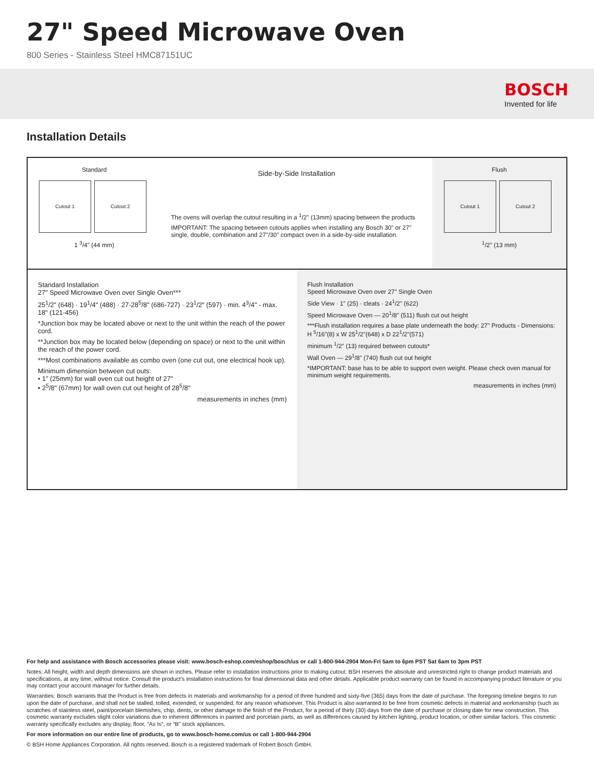27" Speed Microwave Oven
800 Series - Stainless Steel HMC87151UC
BOSCH
Invented for life
Installation Details
Standard
Cutout 1 Cutout 2
1 <sup>3</sup>/4" (44 mm)
Side-by-Side Installation
The ovens will overlap the cutout resulting in a <sup>1</sup>/2" (13mm) spacing between the products
IMPORTANT: The spacing between cutouts applies when installing any Bosch 30" or 27" single, double, combination and 27"/30" compact oven in a side-by-side installation.
Flush
Cutout 1 Cutout 2
<sup>1</sup>/2" (13 mm)
Standard Installation
27" Speed Microwave Oven over Single Oven***
25<sup>1</sup>/2" (648) · 19<sup>1</sup>/4" (488) · 27-28<sup>5</sup>/8" (686-727) · 23<sup>1</sup>/2" (597) · min. 4<sup>3</sup>/4" - max. 18" (121-456)
*Junction box may be located above or next to the unit within the reach of the power cord.
**Junction box may be located below (depending on space) or next to the unit within the reach of the power cord.
***Most combinations available as combo oven (one cut out, one electrical hook up).
Minimum dimension between cut outs:
• 1" (25mm) for wall oven cut out height of 27"
• 2<sup>5</sup>/8" (67mm) for wall oven cut out height of 28<sup>5</sup>/8"
measurements in inches (mm)
Flush Installation
Speed Microwave Oven over 27" Single Oven
Side View · 1" (25) · cleats · 24<sup>1</sup>/2" (622)
Speed Microwave Oven — 20<sup>1</sup>/8" (511) flush cut out height
***Flush installation requires a base plate underneath the body: 27" Products - Dimensions: H <sup>5</sup>/16"(8) x W 25<sup>1</sup>/2"(648) x D 22<sup>1</sup>/2"(571)
minimum <sup>1</sup>/2" (13) required between cutouts*
Wall Oven — 29<sup>1</sup>/8" (740) flush cut out height
*IMPORTANT: base has to be able to support oven weight. Please check oven manual for minimum weight requirements.
measurements in inches (mm)
For help and assistance with Bosch accessories please visit: www.bosch-eshop.com/eshop/bosch/us or call 1-800-944-2904 Mon-Fri 5am to 6pm PST Sat 6am to 3pm PST
Notes: All height, width and depth dimensions are shown in inches. Please refer to installation instructions prior to making cutout. BSH reserves the absolute and unrestricted right to change product materials and specifications, at any time, without notice. Consult the product’s installation instructions for final dimensional data and other details. Applicable product warranty can be found in accompanying product literature or you may contact your account manager for further details.
Warranties: Bosch warrants that the Product is free from defects in materials and workmanship for a period of three hundred and sixty-five (365) days from the date of purchase. The foregoing timeline begins to run upon the date of purchase, and shall not be stalled, tolled, extended, or suspended, for any reason whatsoever. This Product is also warranted to be free from cosmetic defects in material and workmanship (such as scratches of stainless steel, paint/porcelain blemishes, chip, dents, or other damage to the finish of the Product, for a period of thirty (30) days from the date of purchase or closing date for new construction. This cosmetic warranty excludes slight color variations due to inherent differences in painted and porcelain parts, as well as differences caused by kitchen lighting, product location, or other similar factors. This cosmetic warranty specifically excludes any display, floor, “As Is”, or “B” stock appliances.
For more information on our entire line of products, go to www.bosch-home.com/us or call 1-800-944-2904
© BSH Home Appliances Corporation. All rights reserved. Bosch is a registered trademark of Robert Bosch GmbH.